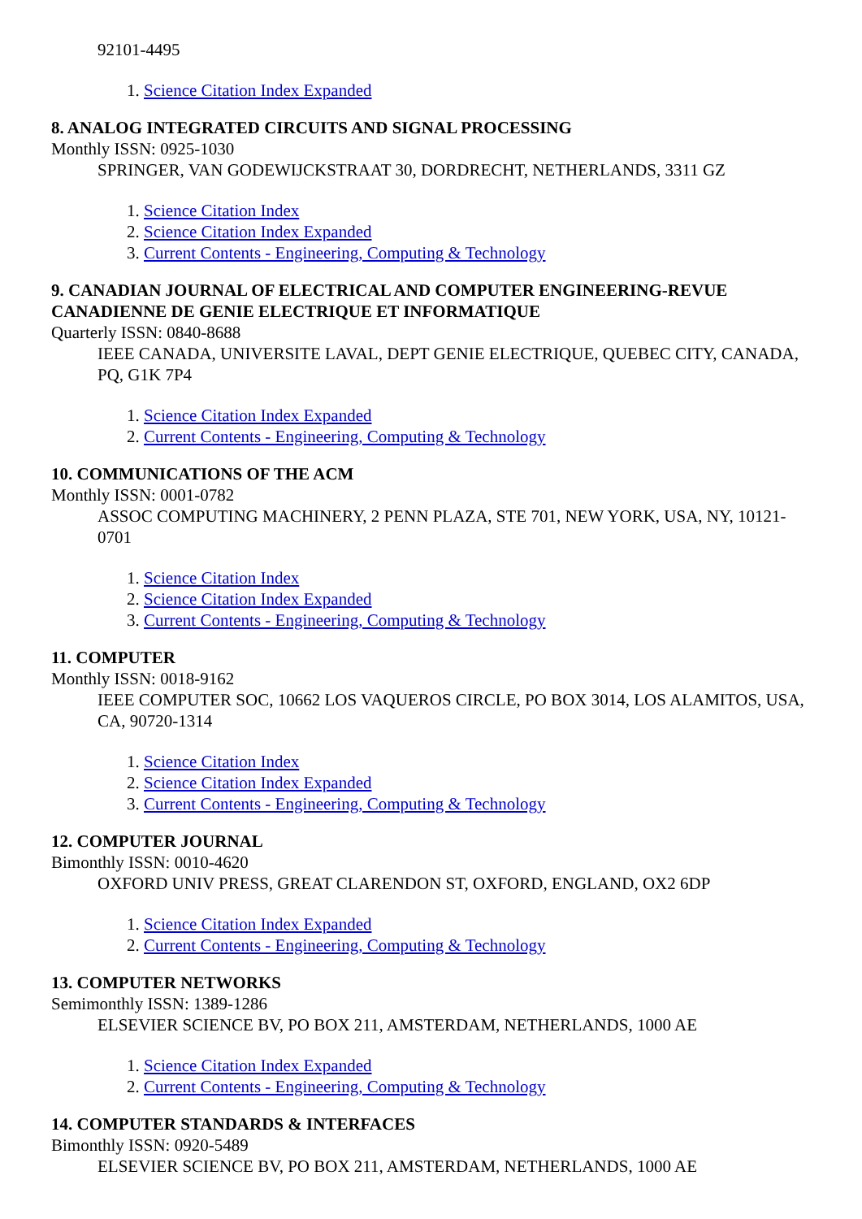92101-4495
1. Science Citation Index Expanded
8. ANALOG INTEGRATED CIRCUITS AND SIGNAL PROCESSING
Monthly ISSN: 0925-1030
SPRINGER, VAN GODEWIJCKSTRAAT 30, DORDRECHT, NETHERLANDS, 3311 GZ
1. Science Citation Index
2. Science Citation Index Expanded
3. Current Contents - Engineering, Computing & Technology
9. CANADIAN JOURNAL OF ELECTRICAL AND COMPUTER ENGINEERING-REVUE CANADIENNE DE GENIE ELECTRIQUE ET INFORMATIQUE
Quarterly ISSN: 0840-8688
IEEE CANADA, UNIVERSITE LAVAL, DEPT GENIE ELECTRIQUE, QUEBEC CITY, CANADA, PQ, G1K 7P4
1. Science Citation Index Expanded
2. Current Contents - Engineering, Computing & Technology
10. COMMUNICATIONS OF THE ACM
Monthly ISSN: 0001-0782
ASSOC COMPUTING MACHINERY, 2 PENN PLAZA, STE 701, NEW YORK, USA, NY, 10121-0701
1. Science Citation Index
2. Science Citation Index Expanded
3. Current Contents - Engineering, Computing & Technology
11. COMPUTER
Monthly ISSN: 0018-9162
IEEE COMPUTER SOC, 10662 LOS VAQUEROS CIRCLE, PO BOX 3014, LOS ALAMITOS, USA, CA, 90720-1314
1. Science Citation Index
2. Science Citation Index Expanded
3. Current Contents - Engineering, Computing & Technology
12. COMPUTER JOURNAL
Bimonthly ISSN: 0010-4620
OXFORD UNIV PRESS, GREAT CLARENDON ST, OXFORD, ENGLAND, OX2 6DP
1. Science Citation Index Expanded
2. Current Contents - Engineering, Computing & Technology
13. COMPUTER NETWORKS
Semimonthly ISSN: 1389-1286
ELSEVIER SCIENCE BV, PO BOX 211, AMSTERDAM, NETHERLANDS, 1000 AE
1. Science Citation Index Expanded
2. Current Contents - Engineering, Computing & Technology
14. COMPUTER STANDARDS & INTERFACES
Bimonthly ISSN: 0920-5489
ELSEVIER SCIENCE BV, PO BOX 211, AMSTERDAM, NETHERLANDS, 1000 AE